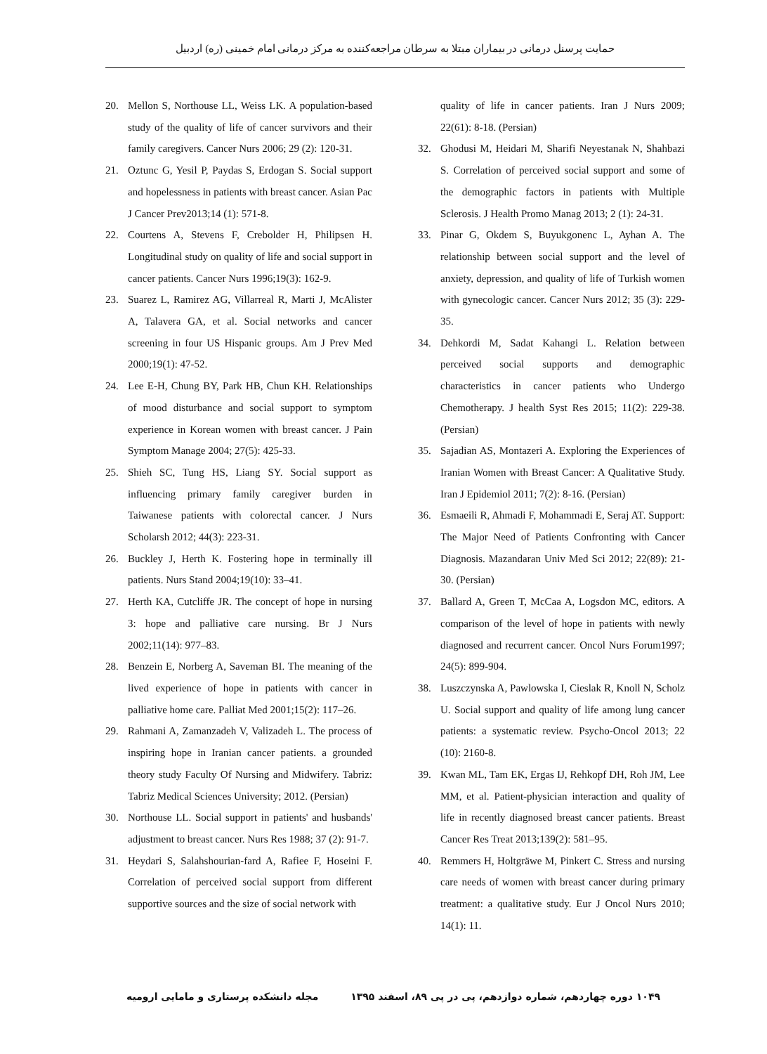حمایت پرسنل درمانی در بیماران مبتلا به سرطان مراجعه‌کننده به مرکز درمانی امام خمینی (ره) اردبیل
20. Mellon S, Northouse LL, Weiss LK. A population-based study of the quality of life of cancer survivors and their family caregivers. Cancer Nurs 2006; 29 (2): 120-31.
21. Oztunc G, Yesil P, Paydas S, Erdogan S. Social support and hopelessness in patients with breast cancer. Asian Pac J Cancer Prev2013;14 (1): 571-8.
22. Courtens A, Stevens F, Crebolder H, Philipsen H. Longitudinal study on quality of life and social support in cancer patients. Cancer Nurs 1996;19(3): 162-9.
23. Suarez L, Ramirez AG, Villarreal R, Marti J, McAlister A, Talavera GA, et al. Social networks and cancer screening in four US Hispanic groups. Am J Prev Med 2000;19(1): 47-52.
24. Lee E-H, Chung BY, Park HB, Chun KH. Relationships of mood disturbance and social support to symptom experience in Korean women with breast cancer. J Pain Symptom Manage 2004; 27(5): 425-33.
25. Shieh SC, Tung HS, Liang SY. Social support as influencing primary family caregiver burden in Taiwanese patients with colorectal cancer. J Nurs Scholarsh 2012; 44(3): 223-31.
26. Buckley J, Herth K. Fostering hope in terminally ill patients. Nurs Stand 2004;19(10): 33–41.
27. Herth KA, Cutcliffe JR. The concept of hope in nursing 3: hope and palliative care nursing. Br J Nurs 2002;11(14): 977–83.
28. Benzein E, Norberg A, Saveman BI. The meaning of the lived experience of hope in patients with cancer in palliative home care. Palliat Med 2001;15(2): 117–26.
29. Rahmani A, Zamanzadeh V, Valizadeh L. The process of inspiring hope in Iranian cancer patients. a grounded theory study Faculty Of Nursing and Midwifery. Tabriz: Tabriz Medical Sciences University; 2012. (Persian)
30. Northouse LL. Social support in patients' and husbands' adjustment to breast cancer. Nurs Res 1988; 37 (2): 91-7.
31. Heydari S, Salahshourian-fard A, Rafiee F, Hoseini F. Correlation of perceived social support from different supportive sources and the size of social network with
quality of life in cancer patients. Iran J Nurs 2009; 22(61): 8-18. (Persian)
32. Ghodusi M, Heidari M, Sharifi Neyestanak N, Shahbazi S. Correlation of perceived social support and some of the demographic factors in patients with Multiple Sclerosis. J Health Promo Manag 2013; 2 (1): 24-31.
33. Pinar G, Okdem S, Buyukgonenc L, Ayhan A. The relationship between social support and the level of anxiety, depression, and quality of life of Turkish women with gynecologic cancer. Cancer Nurs 2012; 35 (3): 229-35.
34. Dehkordi M, Sadat Kahangi L. Relation between perceived social supports and demographic characteristics in cancer patients who Undergo Chemotherapy. J health Syst Res 2015; 11(2): 229-38. (Persian)
35. Sajadian AS, Montazeri A. Exploring the Experiences of Iranian Women with Breast Cancer: A Qualitative Study. Iran J Epidemiol 2011; 7(2): 8-16. (Persian)
36. Esmaeili R, Ahmadi F, Mohammadi E, Seraj AT. Support: The Major Need of Patients Confronting with Cancer Diagnosis. Mazandaran Univ Med Sci 2012; 22(89): 21-30. (Persian)
37. Ballard A, Green T, McCaa A, Logsdon MC, editors. A comparison of the level of hope in patients with newly diagnosed and recurrent cancer. Oncol Nurs Forum1997; 24(5): 899-904.
38. Luszczynska A, Pawlowska I, Cieslak R, Knoll N, Scholz U. Social support and quality of life among lung cancer patients: a systematic review. Psycho-Oncol 2013; 22 (10): 2160-8.
39. Kwan ML, Tam EK, Ergas IJ, Rehkopf DH, Roh JM, Lee MM, et al. Patient-physician interaction and quality of life in recently diagnosed breast cancer patients. Breast Cancer Res Treat 2013;139(2): 581–95.
40. Remmers H, Holtgräwe M, Pinkert C. Stress and nursing care needs of women with breast cancer during primary treatment: a qualitative study. Eur J Oncol Nurs 2010; 14(1): 11.
۱۰۴۹ دوره چهاردهم، شماره دوازدهم، پی در پی ۸۹، اسفند ۱۳۹۵ مجله دانشکده پرستاری و مامایی ارومیه